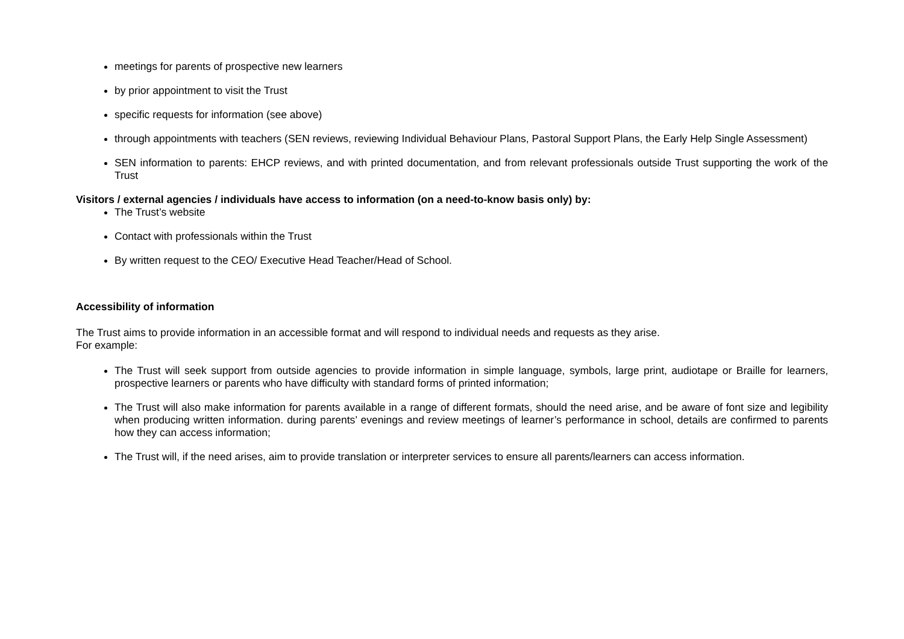meetings for parents of prospective new learners
by prior appointment to visit the Trust
specific requests for information (see above)
through appointments with teachers (SEN reviews, reviewing Individual Behaviour Plans, Pastoral Support Plans, the Early Help Single Assessment)
SEN information to parents: EHCP reviews, and with printed documentation, and from relevant professionals outside Trust supporting the work of the Trust
Visitors / external agencies / individuals have access to information (on a need-to-know basis only) by:
The Trust’s website
Contact with professionals within the Trust
By written request to the CEO/ Executive Head Teacher/Head of School.
Accessibility of information
The Trust aims to provide information in an accessible format and will respond to individual needs and requests as they arise.
For example:
The Trust will seek support from outside agencies to provide information in simple language, symbols, large print, audiotape or Braille for learners, prospective learners or parents who have difficulty with standard forms of printed information;
The Trust will also make information for parents available in a range of different formats, should the need arise, and be aware of font size and legibility when producing written information. during parents’ evenings and review meetings of learner’s performance in school, details are confirmed to parents how they can access information;
The Trust will, if the need arises, aim to provide translation or interpreter services to ensure all parents/learners can access information.